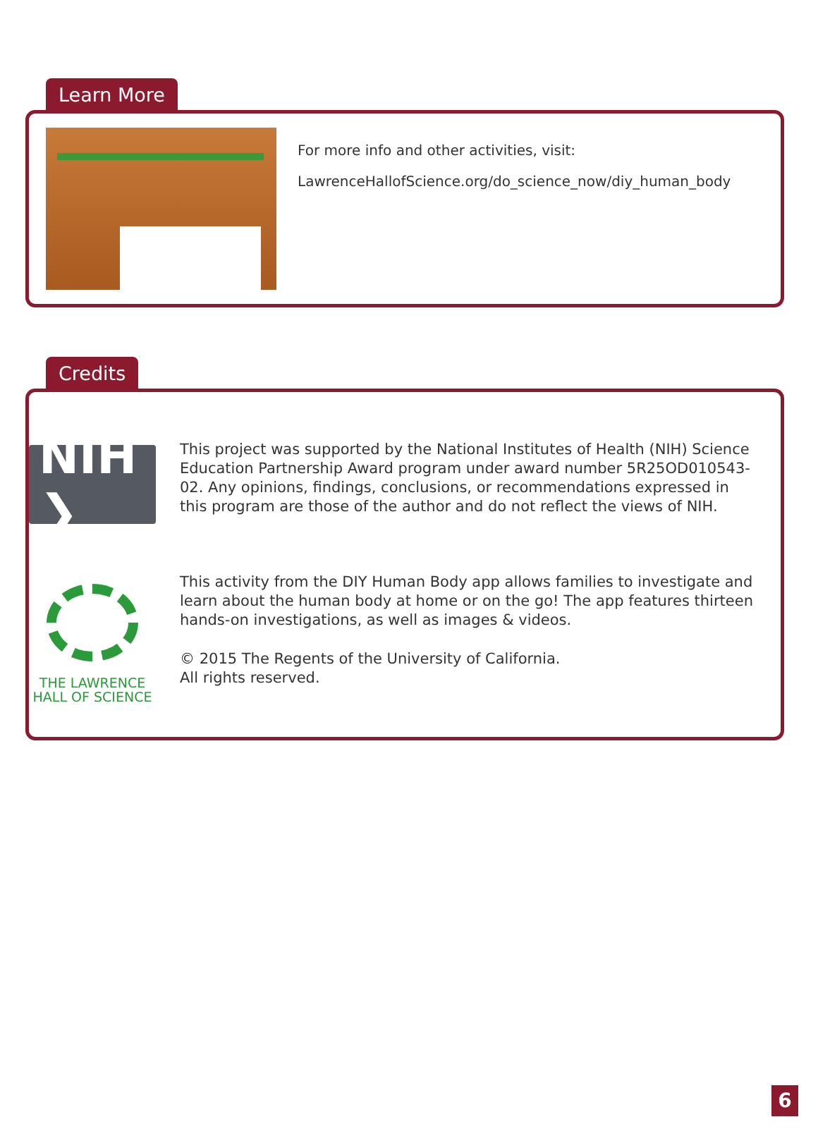Learn More
For more info and other activities, visit:
LawrenceHallofScience.org/do_science_now/diy_human_body
Credits
NIH ❯
THE LAWRENCE
HALL OF SCIENCE
This project was supported by the National Institutes of Health (NIH) Science Education Partnership Award program under award number 5R25OD010543-02. Any opinions, findings, conclusions, or recommendations expressed in this program are those of the author and do not reflect the views of NIH.
This activity from the DIY Human Body app allows families to investigate and learn about the human body at home or on the go! The app features thirteen hands-on investigations, as well as images & videos.
© 2015 The Regents of the University of California.
All rights reserved.
6